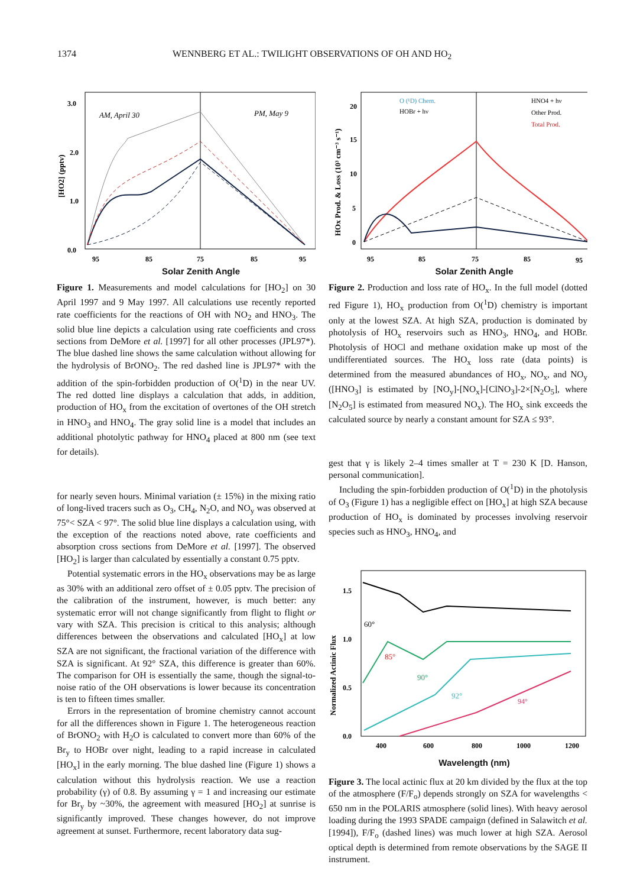1374 WENNBERG ET AL.: TWILIGHT OBSERVATIONS OF OH AND HO<sub>2</sub>
3.0
2.0
1.0
0.0
AM, April 30
PM, May 9
[HO2] (pptv)
95
85
75
85
95
Solar Zenith Angle
Figure 1. Measurements and model calculations for [HO<sub>2</sub>] on 30 April 1997 and 9 May 1997. All calculations use recently reported rate coefficients for the reactions of OH with NO<sub>2</sub> and HNO<sub>3</sub>. The solid blue line depicts a calculation using rate coefficients and cross sections from DeMore et al. [1997] for all other processes (JPL97*). The blue dashed line shows the same calculation without allowing for the hydrolysis of BrONO<sub>2</sub>. The red dashed line is JPL97* with the addition of the spin-forbidden production of O(<sup>1</sup>D) in the near UV. The red dotted line displays a calculation that adds, in addition, production of HO<sub>x</sub> from the excitation of overtones of the OH stretch in HNO<sub>3</sub> and HNO<sub>4</sub>. The gray solid line is a model that includes an additional photolytic pathway for HNO<sub>4</sub> placed at 800 nm (see text for details).
for nearly seven hours. Minimal variation (± 15%) in the mixing ratio of long-lived tracers such as O<sub>3</sub>, CH<sub>4</sub>, N<sub>2</sub>O, and NO<sub>y</sub> was observed at 75°< SZA < 97°. The solid blue line displays a calculation using, with the exception of the reactions noted above, rate coefficients and absorption cross sections from DeMore et al. [1997]. The observed [HO<sub>2</sub>] is larger than calculated by essentially a constant 0.75 pptv.
Potential systematic errors in the HO<sub>x</sub> observations may be as large as 30% with an additional zero offset of ± 0.05 pptv. The precision of the calibration of the instrument, however, is much better: any systematic error will not change significantly from flight to flight or vary with SZA. This precision is critical to this analysis; although differences between the observations and calculated [HO<sub>x</sub>] at low SZA are not significant, the fractional variation of the difference with SZA is significant. At 92° SZA, this difference is greater than 60%. The comparison for OH is essentially the same, though the signal-to-noise ratio of the OH observations is lower because its concentration is ten to fifteen times smaller.
Errors in the representation of bromine chemistry cannot account for all the differences shown in Figure 1. The heterogeneous reaction of BrONO<sub>2</sub> with H<sub>2</sub>O is calculated to convert more than 60% of the Br<sub>y</sub> to HOBr over night, leading to a rapid increase in calculated [HO<sub>x</sub>] in the early morning. The blue dashed line (Figure 1) shows a calculation without this hydrolysis reaction. We use a reaction probability (γ) of 0.8. By assuming γ = 1 and increasing our estimate for Br<sub>y</sub> by ~30%, the agreement with measured [HO<sub>2</sub>] at sunrise is significantly improved. These changes however, do not improve agreement at sunset. Furthermore, recent laboratory data sug-
20
15
10
5
0
HOx Prod. & Loss (10³ cm⁻³ s⁻¹)
O (¹D) Chem.
HOBr + hν
HNO4 + hν
Other Prod.
Total Prod.
95
85
75
85
95
Solar Zenith Angle
Figure 2. Production and loss rate of HO<sub>x</sub>. In the full model (dotted red Figure 1), HO<sub>x</sub> production from O(<sup>1</sup>D) chemistry is important only at the lowest SZA. At high SZA, production is dominated by photolysis of HO<sub>x</sub> reservoirs such as HNO<sub>3</sub>, HNO<sub>4</sub>, and HOBr. Photolysis of HOCl and methane oxidation make up most of the undifferentiated sources. The HO<sub>x</sub> loss rate (data points) is determined from the measured abundances of HO<sub>x</sub>, NO<sub>x</sub>, and NO<sub>y</sub> ([HNO<sub>3</sub>] is estimated by [NO<sub>y</sub>]-[NO<sub>x</sub>]-[ClNO<sub>3</sub>]-2×[N<sub>2</sub>O<sub>5</sub>], where [N<sub>2</sub>O<sub>5</sub>] is estimated from measured NO<sub>x</sub>). The HO<sub>x</sub> sink exceeds the calculated source by nearly a constant amount for SZA ≤ 93°.
gest that γ is likely 2–4 times smaller at T = 230 K [D. Hanson, personal communication].
Including the spin-forbidden production of O(<sup>1</sup>D) in the photolysis of O<sub>3</sub> (Figure 1) has a negligible effect on [HO<sub>x</sub>] at high SZA because production of HO<sub>x</sub> is dominated by processes involving reservoir species such as HNO<sub>3</sub>, HNO<sub>4</sub>, and
1.5
1.0
0.5
0.0
Normalized Actinic Flux
60°
85°
90°
92°
94°
400
600
800
1000
1200
Wavelength (nm)
Figure 3. The local actinic flux at 20 km divided by the flux at the top of the atmosphere (F/F<sub>o</sub>) depends strongly on SZA for wavelengths < 650 nm in the POLARIS atmosphere (solid lines). With heavy aerosol loading during the 1993 SPADE campaign (defined in Salawitch et al. [1994]), F/F<sub>o</sub> (dashed lines) was much lower at high SZA. Aerosol optical depth is determined from remote observations by the SAGE II instrument.